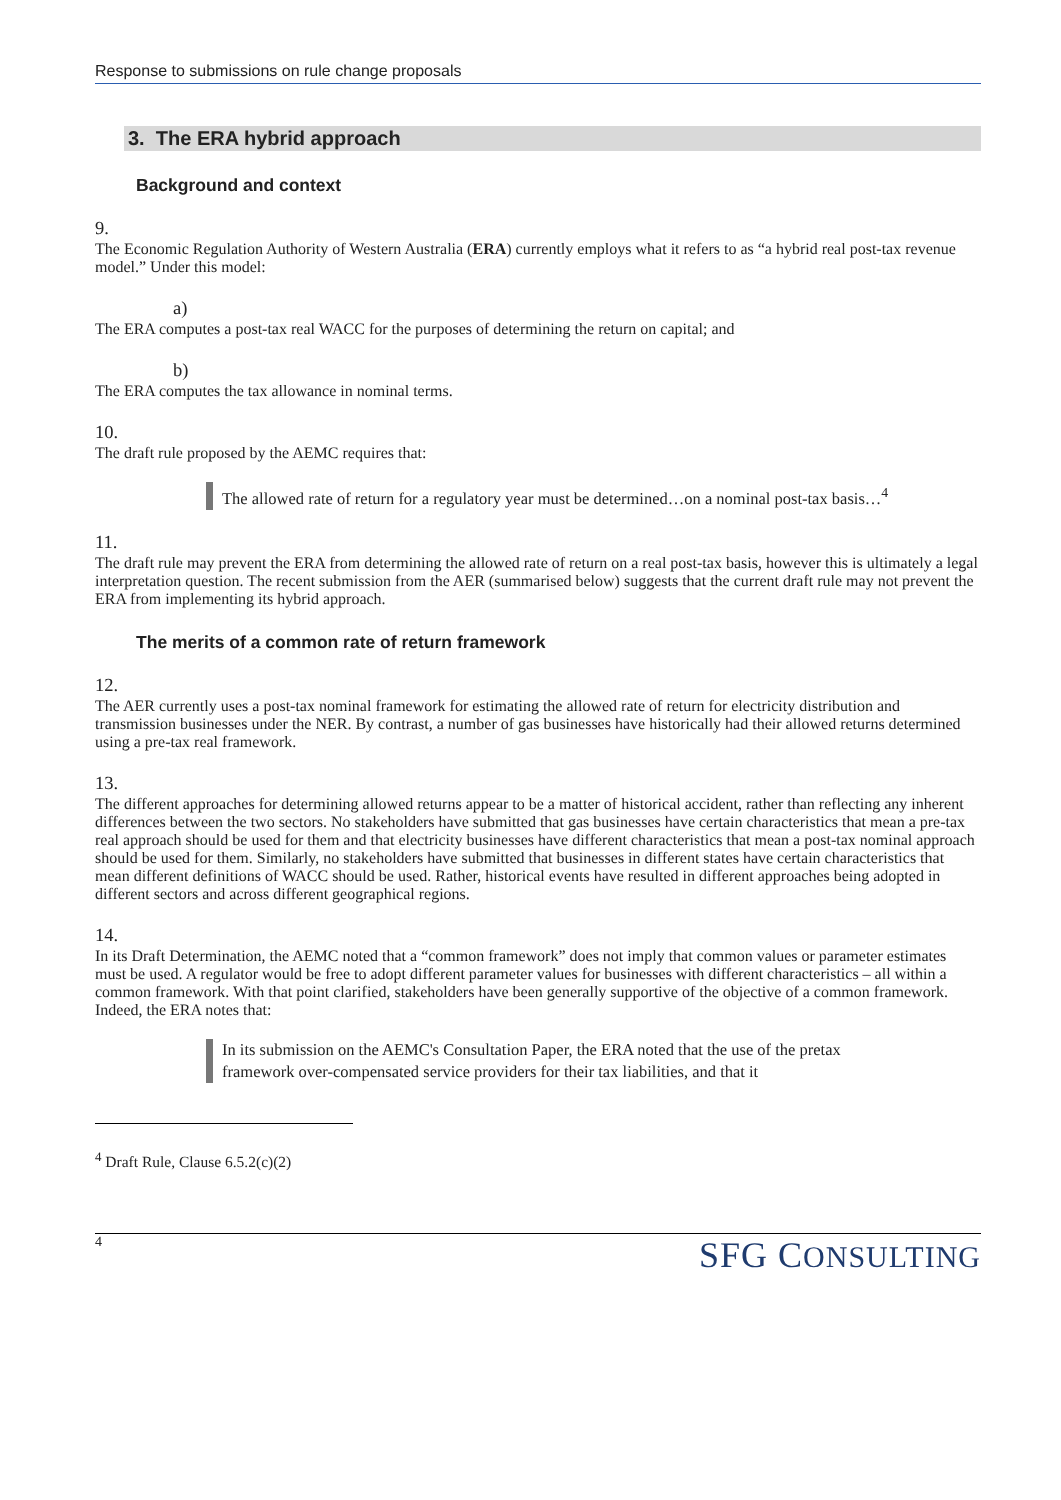Response to submissions on rule change proposals
3. The ERA hybrid approach
Background and context
9.
The Economic Regulation Authority of Western Australia (ERA) currently employs what it refers to as “a hybrid real post-tax revenue model.” Under this model:
a)
The ERA computes a post-tax real WACC for the purposes of determining the return on capital; and
b)
The ERA computes the tax allowance in nominal terms.
10.
The draft rule proposed by the AEMC requires that:
The allowed rate of return for a regulatory year must be determined…on a nominal post-tax basis…<sup>4</sup>
11.
The draft rule may prevent the ERA from determining the allowed rate of return on a real post-tax basis, however this is ultimately a legal interpretation question. The recent submission from the AER (summarised below) suggests that the current draft rule may not prevent the ERA from implementing its hybrid approach.
The merits of a common rate of return framework
12.
The AER currently uses a post-tax nominal framework for estimating the allowed rate of return for electricity distribution and transmission businesses under the NER. By contrast, a number of gas businesses have historically had their allowed returns determined using a pre-tax real framework.
13.
The different approaches for determining allowed returns appear to be a matter of historical accident, rather than reflecting any inherent differences between the two sectors. No stakeholders have submitted that gas businesses have certain characteristics that mean a pre-tax real approach should be used for them and that electricity businesses have different characteristics that mean a post-tax nominal approach should be used for them. Similarly, no stakeholders have submitted that businesses in different states have certain characteristics that mean different definitions of WACC should be used. Rather, historical events have resulted in different approaches being adopted in different sectors and across different geographical regions.
14.
In its Draft Determination, the AEMC noted that a “common framework” does not imply that common values or parameter estimates must be used. A regulator would be free to adopt different parameter values for businesses with different characteristics – all within a common framework. With that point clarified, stakeholders have been generally supportive of the objective of a common framework. Indeed, the ERA notes that:
In its submission on the AEMC's Consultation Paper, the ERA noted that the use of the pretax framework over-compensated service providers for their tax liabilities, and that it
<sup>4</sup> Draft Rule, Clause 6.5.2(c)(2)
4 SFG CONSULTING